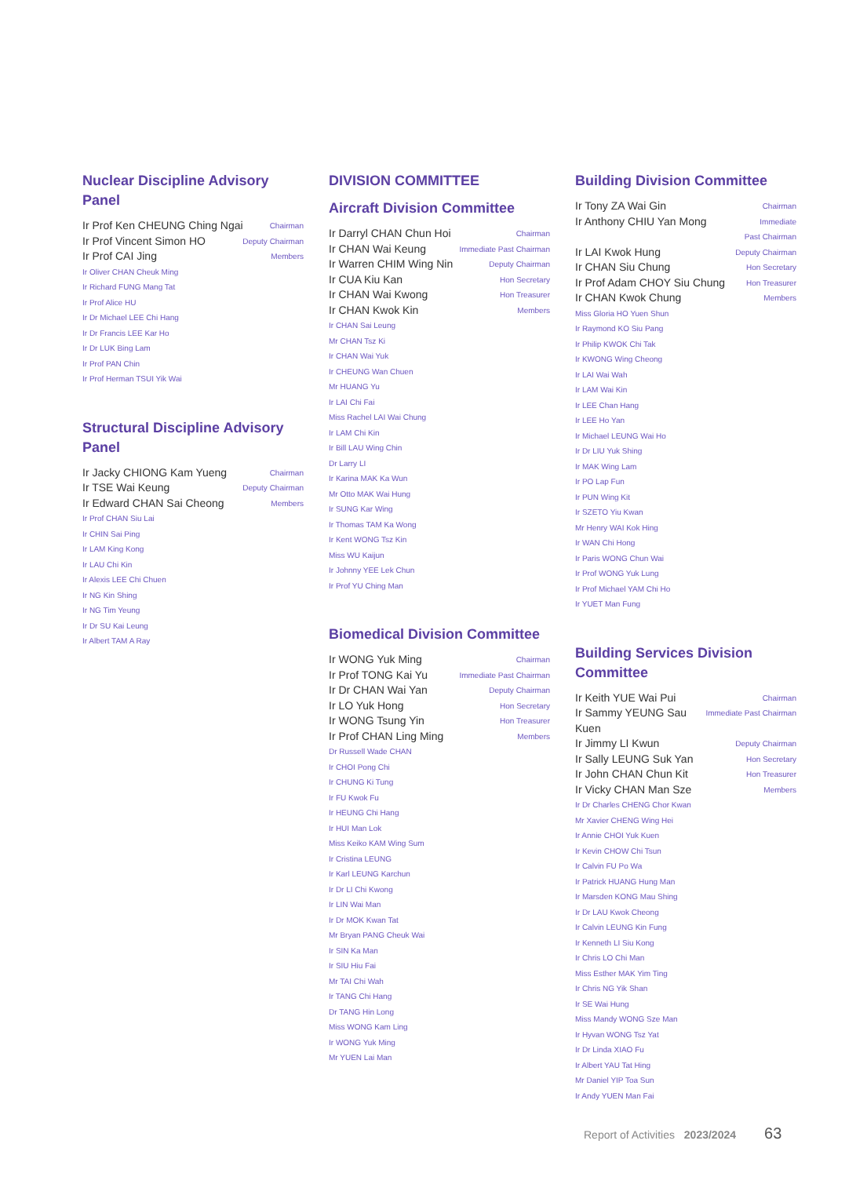Nuclear Discipline Advisory Panel
Ir Prof Ken CHEUNG Ching Ngai Chairman
Ir Prof Vincent Simon HO Deputy Chairman
Ir Prof CAI Jing Members
Ir Oliver CHAN Cheuk Ming
Ir Richard FUNG Mang Tat
Ir Prof Alice HU
Ir Dr Michael LEE Chi Hang
Ir Dr Francis LEE Kar Ho
Ir Dr LUK Bing Lam
Ir Prof PAN Chin
Ir Prof Herman TSUI Yik Wai
Structural Discipline Advisory Panel
Ir Jacky CHIONG Kam Yueng Chairman
Ir TSE Wai Keung Deputy Chairman
Ir Edward CHAN Sai Cheong Members
Ir Prof CHAN Siu Lai
Ir CHIN Sai Ping
Ir LAM King Kong
Ir LAU Chi Kin
Ir Alexis LEE Chi Chuen
Ir NG Kin Shing
Ir NG Tim Yeung
Ir Dr SU Kai Leung
Ir Albert TAM A Ray
DIVISION COMMITTEE
Aircraft Division Committee
Ir Darryl CHAN Chun Hoi Chairman
Ir CHAN Wai Keung Immediate Past Chairman
Ir Warren CHIM Wing Nin Deputy Chairman
Ir CUA Kiu Kan Hon Secretary
Ir CHAN Wai Kwong Hon Treasurer
Ir CHAN Kwok Kin Members
Ir CHAN Sai Leung
Mr CHAN Tsz Ki
Ir CHAN Wai Yuk
Ir CHEUNG Wan Chuen
Mr HUANG Yu
Ir LAI Chi Fai
Miss Rachel LAI Wai Chung
Ir LAM Chi Kin
Ir Bill LAU Wing Chin
Dr Larry LI
Ir Karina MAK Ka Wun
Mr Otto MAK Wai Hung
Ir SUNG Kar Wing
Ir Thomas TAM Ka Wong
Ir Kent WONG Tsz Kin
Miss WU Kaijun
Ir Johnny YEE Lek Chun
Ir Prof YU Ching Man
Biomedical Division Committee
Ir WONG Yuk Ming Chairman
Ir Prof TONG Kai Yu Immediate Past Chairman
Ir Dr CHAN Wai Yan Deputy Chairman
Ir LO Yuk Hong Hon Secretary
Ir WONG Tsung Yin Hon Treasurer
Ir Prof CHAN Ling Ming Members
Dr Russell Wade CHAN
Ir CHOI Pong Chi
Ir CHUNG Ki Tung
Ir FU Kwok Fu
Ir HEUNG Chi Hang
Ir HUI Man Lok
Miss Keiko KAM Wing Sum
Ir Cristina LEUNG
Ir Karl LEUNG Karchun
Ir Dr LI Chi Kwong
Ir LIN Wai Man
Ir Dr MOK Kwan Tat
Mr Bryan PANG Cheuk Wai
Ir SIN Ka Man
Ir SIU Hiu Fai
Mr TAI Chi Wah
Ir TANG Chi Hang
Dr TANG Hin Long
Miss WONG Kam Ling
Ir WONG Yuk Ming
Mr YUEN Lai Man
Building Division Committee
Ir Tony ZA Wai Gin Chairman
Ir Anthony CHIU Yan Mong Immediate
Past Chairman
Ir LAI Kwok Hung Deputy Chairman
Ir CHAN Siu Chung Hon Secretary
Ir Prof Adam CHOY Siu Chung Hon Treasurer
Ir CHAN Kwok Chung Members
Miss Gloria HO Yuen Shun
Ir Raymond KO Siu Pang
Ir Philip KWOK Chi Tak
Ir KWONG Wing Cheong
Ir LAI Wai Wah
Ir LAM Wai Kin
Ir LEE Chan Hang
Ir LEE Ho Yan
Ir Michael LEUNG Wai Ho
Ir Dr LIU Yuk Shing
Ir MAK Wing Lam
Ir PO Lap Fun
Ir PUN Wing Kit
Ir SZETO Yiu Kwan
Mr Henry WAI Kok Hing
Ir WAN Chi Hong
Ir Paris WONG Chun Wai
Ir Prof WONG Yuk Lung
Ir Prof Michael YAM Chi Ho
Ir YUET Man Fung
Building Services Division Committee
Ir Keith YUE Wai Pui Chairman
Ir Sammy YEUNG Sau Kuen Immediate Past Chairman
Ir Jimmy LI Kwun Deputy Chairman
Ir Sally LEUNG Suk Yan Hon Secretary
Ir John CHAN Chun Kit Hon Treasurer
Ir Vicky CHAN Man Sze Members
Ir Dr Charles CHENG Chor Kwan
Mr Xavier CHENG Wing Hei
Ir Annie CHOI Yuk Kuen
Ir Kevin CHOW Chi Tsun
Ir Calvin FU Po Wa
Ir Patrick HUANG Hung Man
Ir Marsden KONG Mau Shing
Ir Dr LAU Kwok Cheong
Ir Calvin LEUNG Kin Fung
Ir Kenneth LI Siu Kong
Ir Chris LO Chi Man
Miss Esther MAK Yim Ting
Ir Chris NG Yik Shan
Ir SE Wai Hung
Miss Mandy WONG Sze Man
Ir Hyvan WONG Tsz Yat
Ir Dr Linda XIAO Fu
Ir Albert YAU Tat Hing
Mr Daniel YIP Toa Sun
Ir Andy YUEN Man Fai
Report of Activities 2023/2024 63